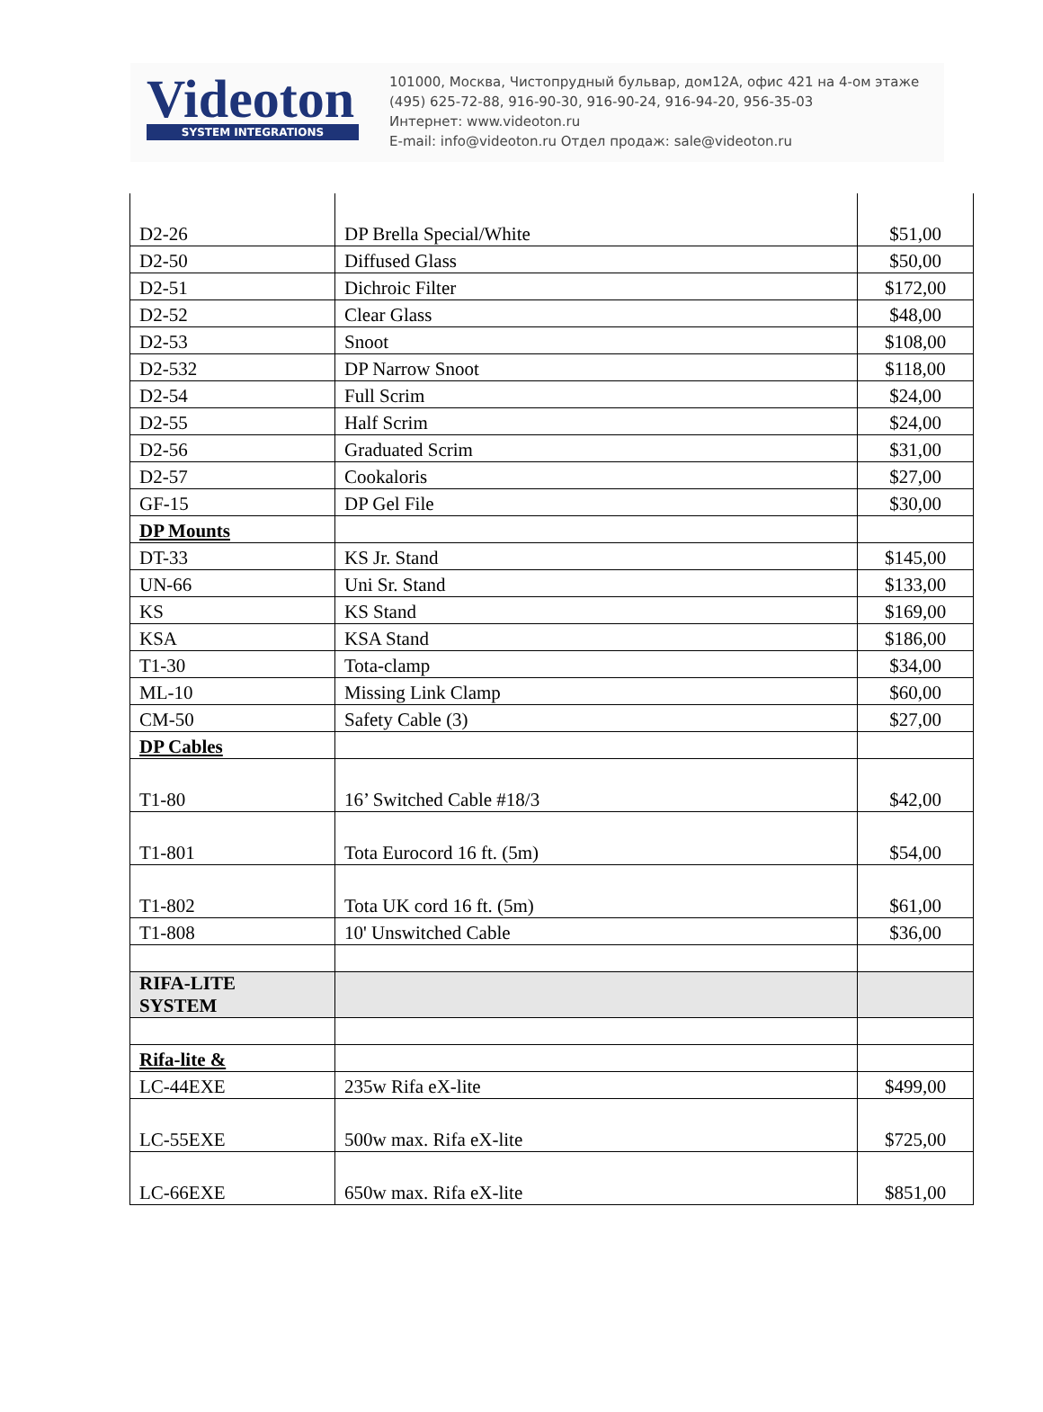Videoton
SYSTEM INTEGRATIONS
101000, Москва, Чистопрудный бульвар, дом12А, офис 421 на 4-ом этаже
(495) 625-72-88, 916-90-30, 916-90-24, 916-94-20, 956-35-03
Интернет: www.videoton.ru
E-mail: info@videoton.ru Отдел продаж: sale@videoton.ru
| D2-26 | DP Brella Special/White | $51,00 |
| D2-50 | Diffused Glass | $50,00 |
| D2-51 | Dichroic Filter | $172,00 |
| D2-52 | Clear Glass | $48,00 |
| D2-53 | Snoot | $108,00 |
| D2-532 | DP Narrow Snoot | $118,00 |
| D2-54 | Full Scrim | $24,00 |
| D2-55 | Half Scrim | $24,00 |
| D2-56 | Graduated Scrim | $31,00 |
| D2-57 | Cookaloris | $27,00 |
| GF-15 | DP Gel File | $30,00 |
| DP Mounts | | |
| DT-33 | KS Jr. Stand | $145,00 |
| UN-66 | Uni Sr. Stand | $133,00 |
| KS | KS Stand | $169,00 |
| KSA | KSA Stand | $186,00 |
| T1-30 | Tota-clamp | $34,00 |
| ML-10 | Missing Link Clamp | $60,00 |
| CM-50 | Safety Cable (3) | $27,00 |
| DP Cables | | |
| T1-80 | 16’ Switched Cable #18/3 | $42,00 |
| T1-801 | Tota Eurocord 16 ft. (5m) | $54,00 |
| T1-802 | Tota UK cord 16 ft. (5m) | $61,00 |
| T1-808 | 10' Unswitched Cable | $36,00 |
| RIFA-LITE SYSTEM | | |
| Rifa-lite & | | |
| LC-44EXE | 235w Rifa eX-lite | $499,00 |
| LC-55EXE | 500w max. Rifa eX-lite | $725,00 |
| LC-66EXE | 650w max. Rifa eX-lite | $851,00 |